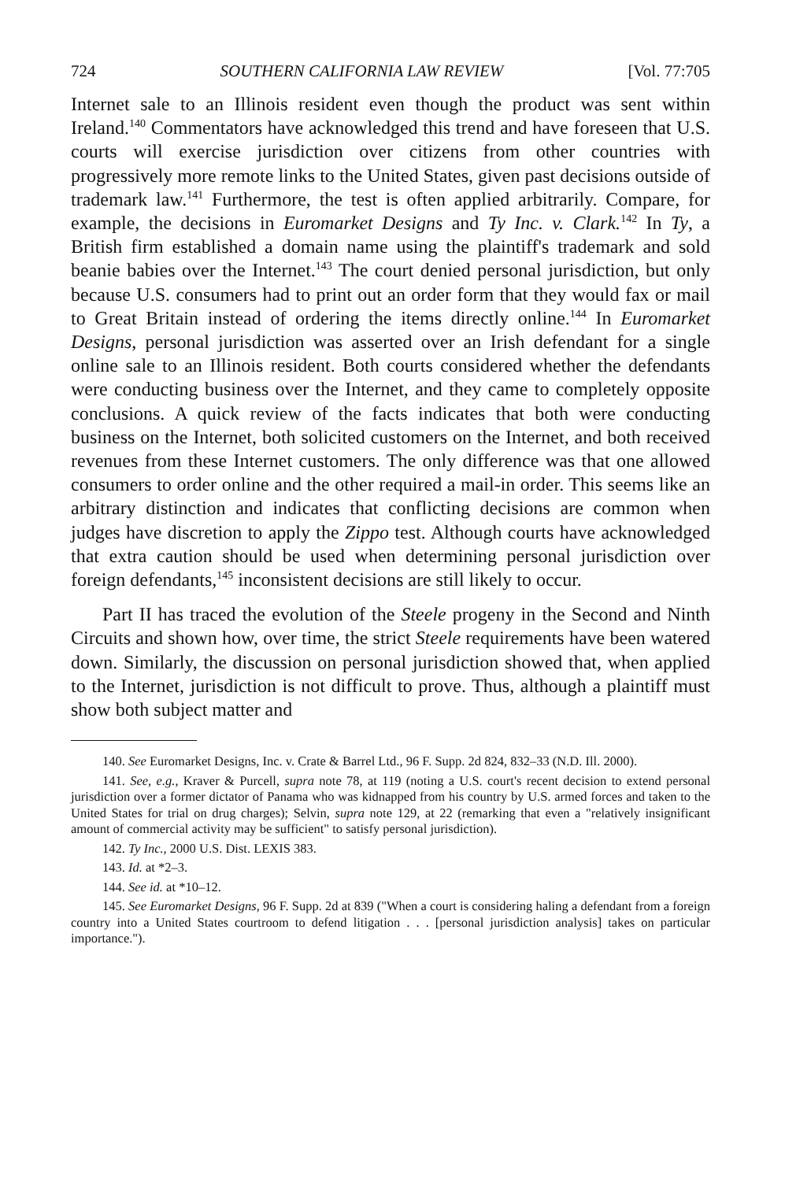724 SOUTHERN CALIFORNIA LAW REVIEW [Vol. 77:705
Internet sale to an Illinois resident even though the product was sent within Ireland.<sup>140</sup> Commentators have acknowledged this trend and have foreseen that U.S. courts will exercise jurisdiction over citizens from other countries with progressively more remote links to the United States, given past decisions outside of trademark law.<sup>141</sup> Furthermore, the test is often applied arbitrarily. Compare, for example, the decisions in Euromarket Designs and Ty Inc. v. Clark.<sup>142</sup> In Ty, a British firm established a domain name using the plaintiff's trademark and sold beanie babies over the Internet.<sup>143</sup> The court denied personal jurisdiction, but only because U.S. consumers had to print out an order form that they would fax or mail to Great Britain instead of ordering the items directly online.<sup>144</sup> In Euromarket Designs, personal jurisdiction was asserted over an Irish defendant for a single online sale to an Illinois resident. Both courts considered whether the defendants were conducting business over the Internet, and they came to completely opposite conclusions. A quick review of the facts indicates that both were conducting business on the Internet, both solicited customers on the Internet, and both received revenues from these Internet customers. The only difference was that one allowed consumers to order online and the other required a mail-in order. This seems like an arbitrary distinction and indicates that conflicting decisions are common when judges have discretion to apply the Zippo test. Although courts have acknowledged that extra caution should be used when determining personal jurisdiction over foreign defendants,<sup>145</sup> inconsistent decisions are still likely to occur.
Part II has traced the evolution of the Steele progeny in the Second and Ninth Circuits and shown how, over time, the strict Steele requirements have been watered down. Similarly, the discussion on personal jurisdiction showed that, when applied to the Internet, jurisdiction is not difficult to prove. Thus, although a plaintiff must show both subject matter and
140. See Euromarket Designs, Inc. v. Crate & Barrel Ltd., 96 F. Supp. 2d 824, 832–33 (N.D. Ill. 2000).
141. See, e.g., Kraver & Purcell, supra note 78, at 119 (noting a U.S. court's recent decision to extend personal jurisdiction over a former dictator of Panama who was kidnapped from his country by U.S. armed forces and taken to the United States for trial on drug charges); Selvin, supra note 129, at 22 (remarking that even a "relatively insignificant amount of commercial activity may be sufficient" to satisfy personal jurisdiction).
142. Ty Inc., 2000 U.S. Dist. LEXIS 383.
143. Id. at *2–3.
144. See id. at *10–12.
145. See Euromarket Designs, 96 F. Supp. 2d at 839 ("When a court is considering haling a defendant from a foreign country into a United States courtroom to defend litigation . . . [personal jurisdiction analysis] takes on particular importance.").